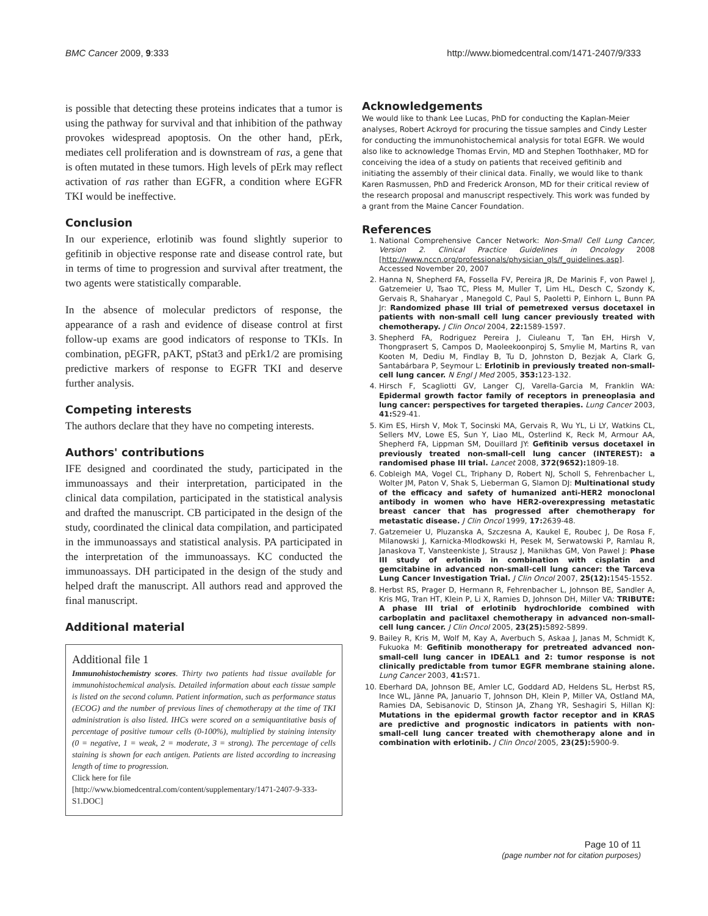BMC Cancer 2009, 9:333 http://www.biomedcentral.com/1471-2407/9/333
is possible that detecting these proteins indicates that a tumor is using the pathway for survival and that inhibition of the pathway provokes widespread apoptosis. On the other hand, pErk, mediates cell proliferation and is downstream of ras, a gene that is often mutated in these tumors. High levels of pErk may reflect activation of ras rather than EGFR, a condition where EGFR TKI would be ineffective.
Conclusion
In our experience, erlotinib was found slightly superior to gefitinib in objective response rate and disease control rate, but in terms of time to progression and survival after treatment, the two agents were statistically comparable.
In the absence of molecular predictors of response, the appearance of a rash and evidence of disease control at first follow-up exams are good indicators of response to TKIs. In combination, pEGFR, pAKT, pStat3 and pErk1/2 are promising predictive markers of response to EGFR TKI and deserve further analysis.
Competing interests
The authors declare that they have no competing interests.
Authors' contributions
IFE designed and coordinated the study, participated in the immunoassays and their interpretation, participated in the clinical data compilation, participated in the statistical analysis and drafted the manuscript. CB participated in the design of the study, coordinated the clinical data compilation, and participated in the immunoassays and statistical analysis. PA participated in the interpretation of the immunoassays. KC conducted the immunoassays. DH participated in the design of the study and helped draft the manuscript. All authors read and approved the final manuscript.
Additional material
Additional file 1
Immunohistochemistry scores. Thirty two patients had tissue available for immunohistochemical analysis. Detailed information about each tissue sample is listed on the second column. Patient information, such as performance status (ECOG) and the number of previous lines of chemotherapy at the time of TKI administration is also listed. IHCs were scored on a semiquantitative basis of percentage of positive tumour cells (0-100%), multiplied by staining intensity (0 = negative, 1 = weak, 2 = moderate, 3 = strong). The percentage of cells staining is shown for each antigen. Patients are listed according to increasing length of time to progression.
Click here for file
[http://www.biomedcentral.com/content/supplementary/1471-2407-9-333-S1.DOC]
Acknowledgements
We would like to thank Lee Lucas, PhD for conducting the Kaplan-Meier analyses, Robert Ackroyd for procuring the tissue samples and Cindy Lester for conducting the immunohistochemical analysis for total EGFR. We would also like to acknowledge Thomas Ervin, MD and Stephen Toothhaker, MD for conceiving the idea of a study on patients that received gefitinib and initiating the assembly of their clinical data. Finally, we would like to thank Karen Rasmussen, PhD and Frederick Aronson, MD for their critical review of the research proposal and manuscript respectively. This work was funded by a grant from the Maine Cancer Foundation.
References
1. National Comprehensive Cancer Network: Non-Small Cell Lung Cancer, Version 2. Clinical Practice Guidelines in Oncology 2008 [http://www.nccn.org/professionals/physician_gls/f_guidelines.asp]. Accessed November 20, 2007
2. Hanna N, Shepherd FA, Fossella FV, Pereira JR, De Marinis F, von Pawel J, Gatzemeier U, Tsao TC, Pless M, Muller T, Lim HL, Desch C, Szondy K, Gervais R, Shaharyar , Manegold C, Paul S, Paoletti P, Einhorn L, Bunn PA Jr: Randomized phase III trial of pemetrexed versus docetaxel in patients with non-small cell lung cancer previously treated with chemotherapy. J Clin Oncol 2004, 22: 1589-1597.
3. Shepherd FA, Rodriguez Pereira J, Ciuleanu T, Tan EH, Hirsh V, Thongprasert S, Campos D, Maoleekoonpiroj S, Smylie M, Martins R, van Kooten M, Dediu M, Findlay B, Tu D, Johnston D, Bezjak A, Clark G, Santabárbara P, Seymour L: Erlotinib in previously treated non-small-cell lung cancer. N Engl J Med 2005, 353: 123-132.
4. Hirsch F, Scagliotti GV, Langer CJ, Varella-Garcia M, Franklin WA: Epidermal growth factor family of receptors in preneoplasia and lung cancer: perspectives for targeted therapies. Lung Cancer 2003, 41: S29-41.
5. Kim ES, Hirsh V, Mok T, Socinski MA, Gervais R, Wu YL, Li LY, Watkins CL, Sellers MV, Lowe ES, Sun Y, Liao ML, Osterlind K, Reck M, Armour AA, Shepherd FA, Lippman SM, Douillard JY: Gefitinib versus docetaxel in previously treated non-small-cell lung cancer (INTEREST): a randomised phase III trial. Lancet 2008, 372(9652): 1809-18.
6. Cobleigh MA, Vogel CL, Triphany D, Robert NJ, Scholl S, Fehrenbacher L, Wolter JM, Paton V, Shak S, Lieberman G, Slamon DJ: Multinational study of the efficacy and safety of humanized anti-HER2 monoclonal antibody in women who have HER2-overexpressing metastatic breast cancer that has progressed after chemotherapy for metastatic disease. J Clin Oncol 1999, 17: 2639-48.
7. Gatzemeier U, Pluzanska A, Szczesna A, Kaukel E, Roubec J, De Rosa F, Milanowski J, Karnicka-Mlodkowski H, Pesek M, Serwatowski P, Ramlau R, Janaskova T, Vansteenkiste J, Strausz J, Manikhas GM, Von Pawel J: Phase III study of erlotinib in combination with cisplatin and gemcitabine in advanced non-small-cell lung cancer: the Tarceva Lung Cancer Investigation Trial. J Clin Oncol 2007, 25(12): 1545-1552.
8. Herbst RS, Prager D, Hermann R, Fehrenbacher L, Johnson BE, Sandler A, Kris MG, Tran HT, Klein P, Li X, Ramies D, Johnson DH, Miller VA: TRIBUTE: A phase III trial of erlotinib hydrochloride combined with carboplatin and paclitaxel chemotherapy in advanced non-small-cell lung cancer. J Clin Oncol 2005, 23(25): 5892-5899.
9. Bailey R, Kris M, Wolf M, Kay A, Averbuch S, Askaa J, Janas M, Schmidt K, Fukuoka M: Gefitinib monotherapy for pretreated advanced non-small-cell lung cancer in IDEAL1 and 2: tumor response is not clinically predictable from tumor EGFR membrane staining alone. Lung Cancer 2003, 41: S71.
10. Eberhard DA, Johnson BE, Amler LC, Goddard AD, Heldens SL, Herbst RS, Ince WL, Jänne PA, Januario T, Johnson DH, Klein P, Miller VA, Ostland MA, Ramies DA, Sebisanovic D, Stinson JA, Zhang YR, Seshagiri S, Hillan KJ: Mutations in the epidermal growth factor receptor and in KRAS are predictive and prognostic indicators in patients with non-small-cell lung cancer treated with chemotherapy alone and in combination with erlotinib. J Clin Oncol 2005, 23(25): 5900-9.
Page 10 of 11
(page number not for citation purposes)